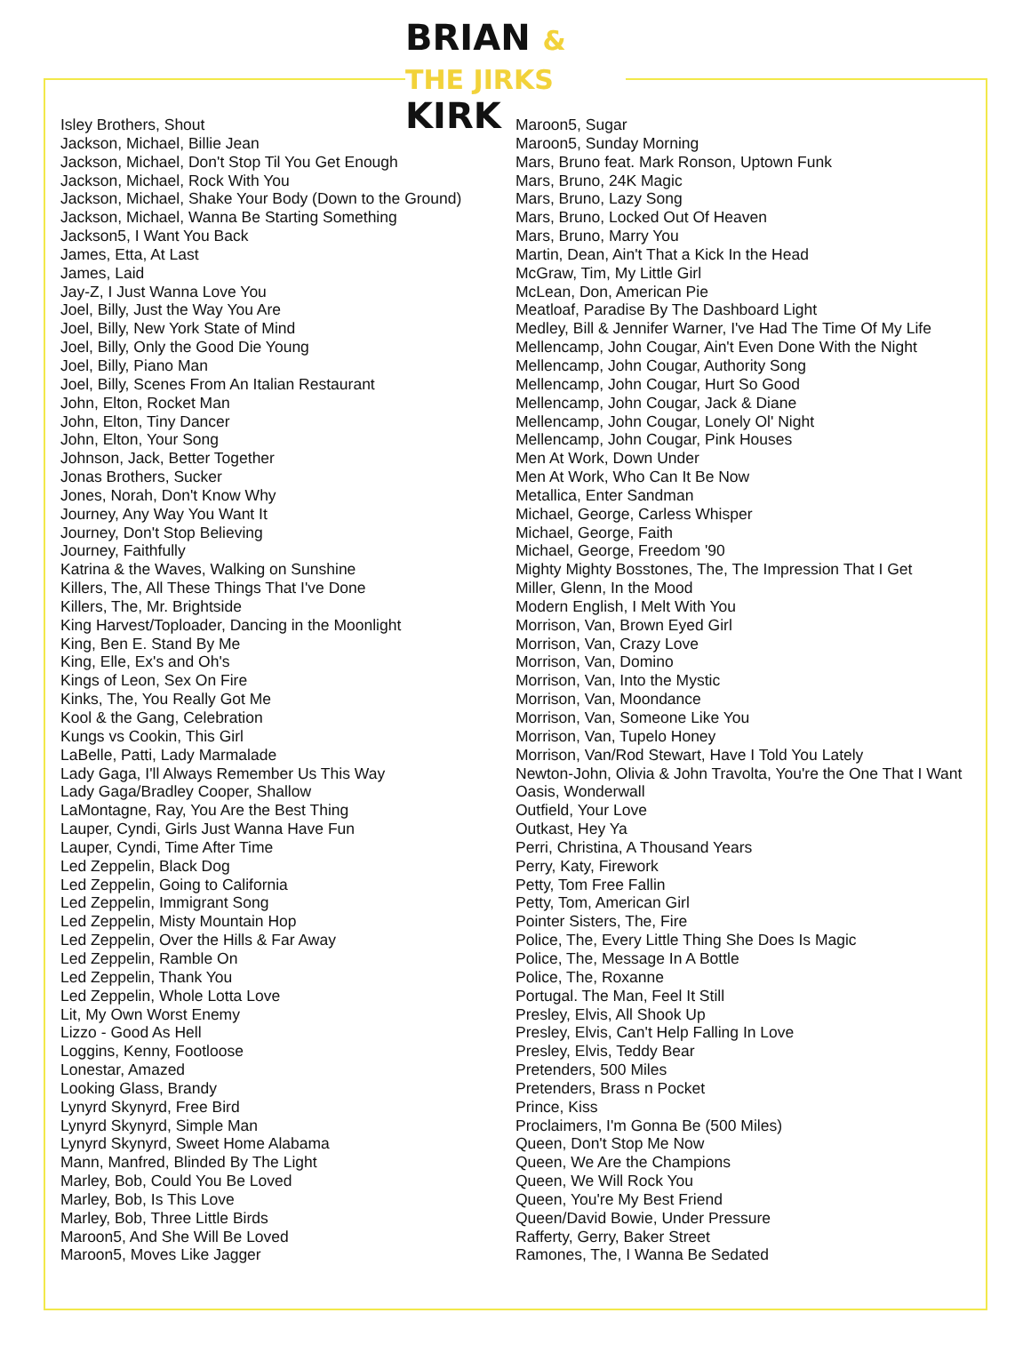BRIAN & THE JIRKS
KIRK
Isley Brothers, Shout
Jackson, Michael, Billie Jean
Jackson, Michael, Don't Stop Til You Get Enough
Jackson, Michael, Rock With You
Jackson, Michael, Shake Your Body (Down to the Ground)
Jackson, Michael, Wanna Be Starting Something
Jackson5, I Want You Back
James, Etta, At Last
James, Laid
Jay-Z, I Just Wanna Love You
Joel, Billy, Just the Way You Are
Joel, Billy, New York State of Mind
Joel, Billy, Only the Good Die Young
Joel, Billy, Piano Man
Joel, Billy, Scenes From An Italian Restaurant
John, Elton, Rocket Man
John, Elton, Tiny Dancer
John, Elton, Your Song
Johnson, Jack, Better Together
Jonas Brothers, Sucker
Jones, Norah, Don't Know Why
Journey, Any Way You Want It
Journey, Don't Stop Believing
Journey, Faithfully
Katrina & the Waves, Walking on Sunshine
Killers, The, All These Things That I've Done
Killers, The, Mr. Brightside
King Harvest/Toploader, Dancing in the Moonlight
King, Ben E. Stand By Me
King, Elle, Ex's and Oh's
Kings of Leon, Sex On Fire
Kinks, The, You Really Got Me
Kool & the Gang, Celebration
Kungs vs Cookin, This Girl
LaBelle, Patti, Lady Marmalade
Lady Gaga, I'll Always Remember Us This Way
Lady Gaga/Bradley Cooper, Shallow
LaMontagne, Ray, You Are the Best Thing
Lauper, Cyndi, Girls Just Wanna Have Fun
Lauper, Cyndi, Time After Time
Led Zeppelin, Black Dog
Led Zeppelin, Going to California
Led Zeppelin, Immigrant Song
Led Zeppelin, Misty Mountain Hop
Led Zeppelin, Over the Hills & Far Away
Led Zeppelin, Ramble On
Led Zeppelin, Thank You
Led Zeppelin, Whole Lotta Love
Lit, My Own Worst Enemy
Lizzo - Good As Hell
Loggins, Kenny, Footloose
Lonestar, Amazed
Looking Glass, Brandy
Lynyrd Skynyrd, Free Bird
Lynyrd Skynyrd, Simple Man
Lynyrd Skynyrd, Sweet Home Alabama
Mann, Manfred, Blinded By The Light
Marley, Bob, Could You Be Loved
Marley, Bob, Is This Love
Marley, Bob, Three Little Birds
Maroon5, And She Will Be Loved
Maroon5, Moves Like Jagger
Maroon5, Sugar
Maroon5, Sunday Morning
Mars, Bruno feat. Mark Ronson, Uptown Funk
Mars, Bruno, 24K Magic
Mars, Bruno, Lazy Song
Mars, Bruno, Locked Out Of Heaven
Mars, Bruno, Marry You
Martin, Dean, Ain't That a Kick In the Head
McGraw, Tim, My Little Girl
McLean, Don, American Pie
Meatloaf, Paradise By The Dashboard Light
Medley, Bill & Jennifer Warner, I've Had The Time Of My Life
Mellencamp, John Cougar, Ain't Even Done With the Night
Mellencamp, John Cougar, Authority Song
Mellencamp, John Cougar, Hurt So Good
Mellencamp, John Cougar, Jack & Diane
Mellencamp, John Cougar, Lonely Ol' Night
Mellencamp, John Cougar, Pink Houses
Men At Work, Down Under
Men At Work, Who Can It Be Now
Metallica, Enter Sandman
Michael, George, Carless Whisper
Michael, George, Faith
Michael, George, Freedom '90
Mighty Mighty Bosstones, The, The Impression That I Get
Miller, Glenn, In the Mood
Modern English, I Melt With You
Morrison, Van, Brown Eyed Girl
Morrison, Van, Crazy Love
Morrison, Van, Domino
Morrison, Van, Into the Mystic
Morrison, Van, Moondance
Morrison, Van, Someone Like You
Morrison, Van, Tupelo Honey
Morrison, Van/Rod Stewart, Have I Told You Lately
Newton-John, Olivia & John Travolta, You're the One That I Want
Oasis, Wonderwall
Outfield, Your Love
Outkast, Hey Ya
Perri, Christina, A Thousand Years
Perry, Katy, Firework
Petty, Tom Free Fallin
Petty, Tom, American Girl
Pointer Sisters, The, Fire
Police, The, Every Little Thing She Does Is Magic
Police, The, Message In A Bottle
Police, The, Roxanne
Portugal. The Man, Feel It Still
Presley, Elvis, All Shook Up
Presley, Elvis, Can't Help Falling In Love
Presley, Elvis, Teddy Bear
Pretenders, 500 Miles
Pretenders, Brass n Pocket
Prince, Kiss
Proclaimers, I'm Gonna Be (500 Miles)
Queen, Don't Stop Me Now
Queen, We Are the Champions
Queen, We Will Rock You
Queen, You're My Best Friend
Queen/David Bowie, Under Pressure
Rafferty, Gerry, Baker Street
Ramones, The, I Wanna Be Sedated